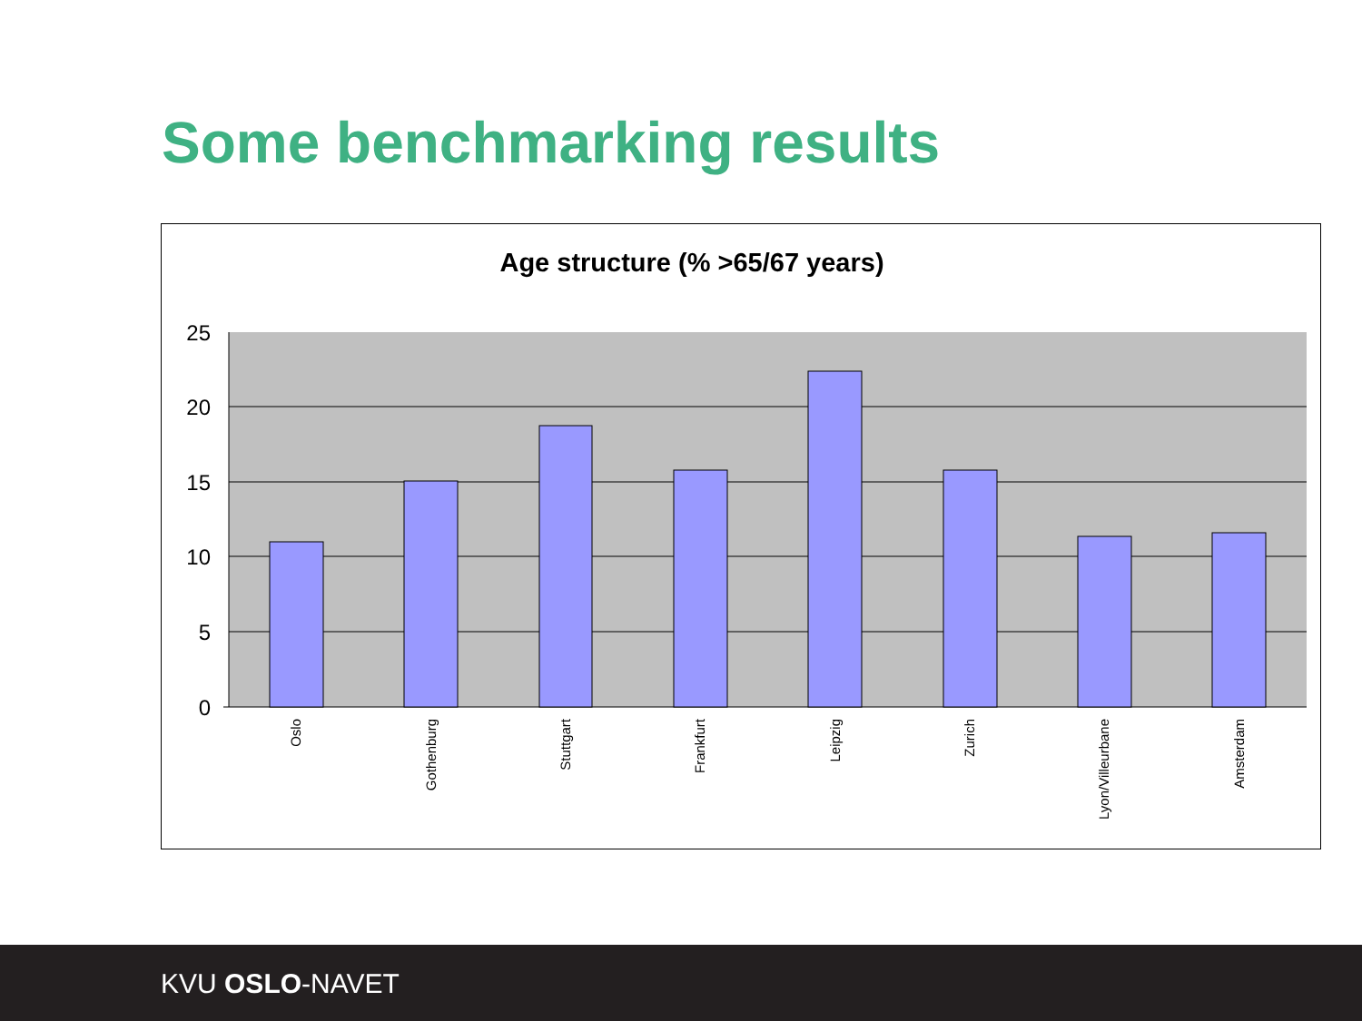Some benchmarking results
Age structure (% >65/67 years)
25
20
15
10
5
0
Oslo
Gothenburg
Stuttgart
Frankfurt
Leipzig
Zurich
Lyon/Villeurbane
Amsterdam
KVU OSLO-NAVET